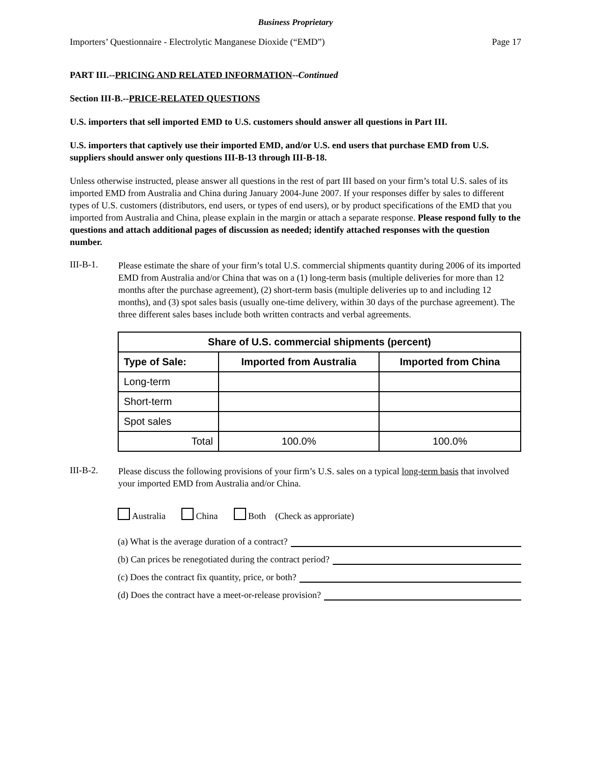Business Proprietary
Importers’ Questionnaire - Electrolytic Manganese Dioxide (“EMD”) Page 17
PART III.--PRICING AND RELATED INFORMATION--Continued
Section III-B.--PRICE-RELATED QUESTIONS
U.S. importers that sell imported EMD to U.S. customers should answer all questions in Part III.
U.S. importers that captively use their imported EMD, and/or U.S. end users that purchase EMD from U.S. suppliers should answer only questions III-B-13 through III-B-18.
Unless otherwise instructed, please answer all questions in the rest of part III based on your firm’s total U.S. sales of its imported EMD from Australia and China during January 2004-June 2007. If your responses differ by sales to different types of U.S. customers (distributors, end users, or types of end users), or by product specifications of the EMD that you imported from Australia and China, please explain in the margin or attach a separate response. Please respond fully to the questions and attach additional pages of discussion as needed; identify attached responses with the question number.
III-B-1.
Please estimate the share of your firm’s total U.S. commercial shipments quantity during 2006 of its imported EMD from Australia and/or China that was on a (1) long-term basis (multiple deliveries for more than 12 months after the purchase agreement), (2) short-term basis (multiple deliveries up to and including 12 months), and (3) spot sales basis (usually one-time delivery, within 30 days of the purchase agreement). The three different sales bases include both written contracts and verbal agreements.
| Share of U.S. commercial shipments (percent) | | |
| --- | --- | --- |
| Type of Sale: | Imported from Australia | Imported from China |
| Long-term | | |
| Short-term | | |
| Spot sales | | |
| Total | 100.0% | 100.0% |
III-B-2.
Please discuss the following provisions of your firm’s U.S. sales on a typical long-term basis that involved your imported EMD from Australia and/or China.
Australia China Both (Check as approriate)
(a) What is the average duration of a contract?
(b) Can prices be renegotiated during the contract period?
(c) Does the contract fix quantity, price, or both?
(d) Does the contract have a meet-or-release provision?